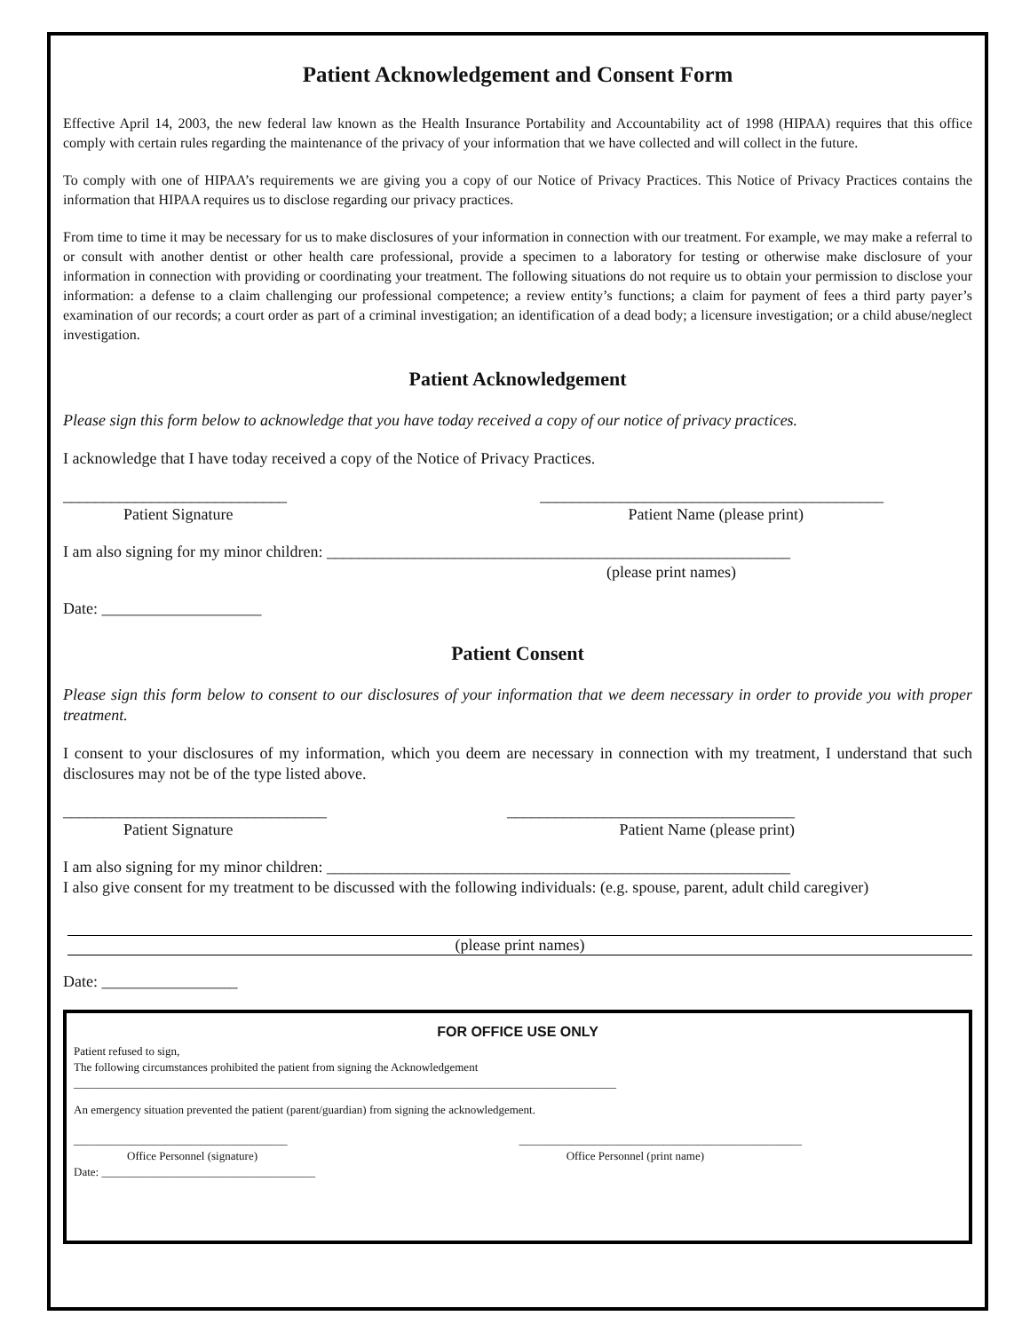Patient Acknowledgement and Consent Form
Effective April 14, 2003, the new federal law known as the Health Insurance Portability and Accountability act of 1998 (HIPAA) requires that this office comply with certain rules regarding the maintenance of the privacy of your information that we have collected and will collect in the future.
To comply with one of HIPAA’s requirements we are giving you a copy of our Notice of Privacy Practices. This Notice of Privacy Practices contains the information that HIPAA requires us to disclose regarding our privacy practices.
From time to time it may be necessary for us to make disclosures of your information in connection with our treatment. For example, we may make a referral to or consult with another dentist or other health care professional, provide a specimen to a laboratory for testing or otherwise make disclosure of your information in connection with providing or coordinating your treatment. The following situations do not require us to obtain your permission to disclose your information: a defense to a claim challenging our professional competence; a review entity’s functions; a claim for payment of fees a third party payer’s examination of our records; a court order as part of a criminal investigation; an identification of a dead body; a licensure investigation; or a child abuse/neglect investigation.
Patient Acknowledgement
Please sign this form below to acknowledge that you have today received a copy of our notice of privacy practices.
I acknowledge that I have today received a copy of the Notice of Privacy Practices.
____________________________ ___________________________________________
Patient Signature Patient Name (please print)
I am also signing for my minor children: __________________________________________________________
(please print names)
Date: ____________________
Patient Consent
Please sign this form below to consent to our disclosures of your information that we deem necessary in order to provide you with proper treatment.
I consent to your disclosures of my information, which you deem are necessary in connection with my treatment, I understand that such disclosures may not be of the type listed above.
_________________________________ ____________________________________
Patient Signature Patient Name (please print)
I am also signing for my minor children: __________________________________________________________
I also give consent for my treatment to be discussed with the following individuals: (e.g. spouse, parent, adult child caregiver)
(please print names)
Date: _________________
FOR OFFICE USE ONLY
Patient refused to sign,
The following circumstances prohibited the patient from signing the Acknowledgement
______________________________________________________________________________________________
An emergency situation prevented the patient (parent/guardian) from signing the acknowledgement.
_____________________________________ _________________________________________________
Office Personnel (signature) Office Personnel (print name)
Date: _____________________________________